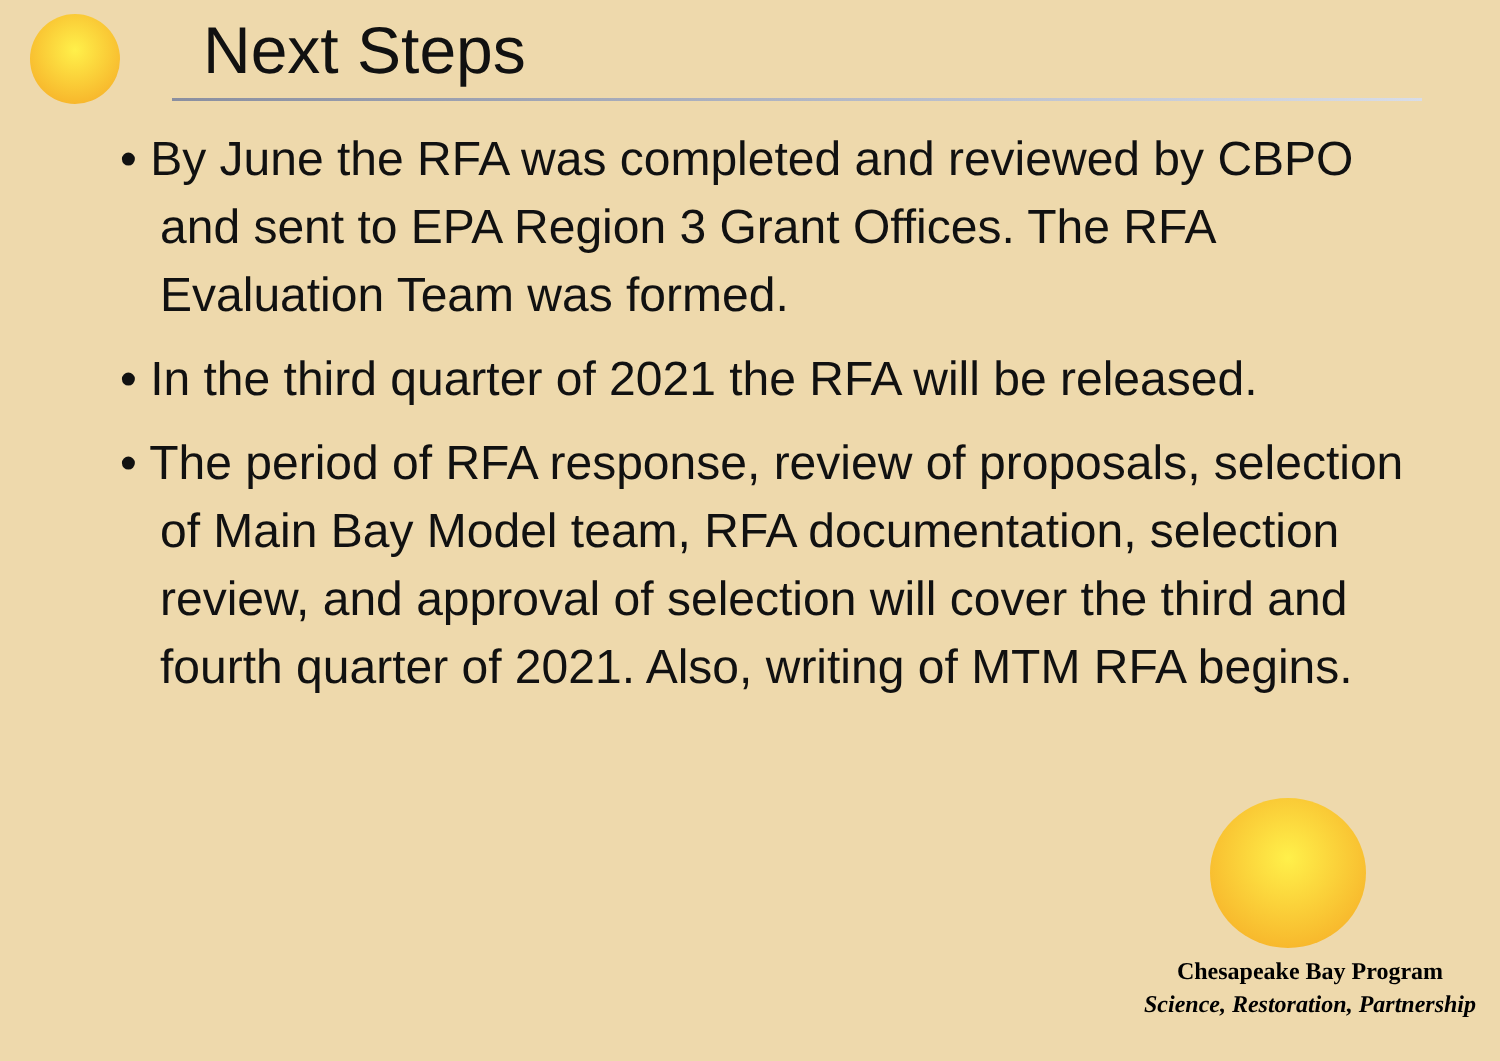Next Steps
• By June the RFA was completed and reviewed by CBPO and sent to EPA Region 3 Grant Offices. The RFA Evaluation Team was formed.
• In the third quarter of 2021 the RFA will be released.
• The period of RFA response, review of proposals, selection of Main Bay Model team, RFA documentation, selection review, and approval of selection will cover the third and fourth quarter of 2021. Also, writing of MTM RFA begins.
Chesapeake Bay Program
Science, Restoration, Partnership